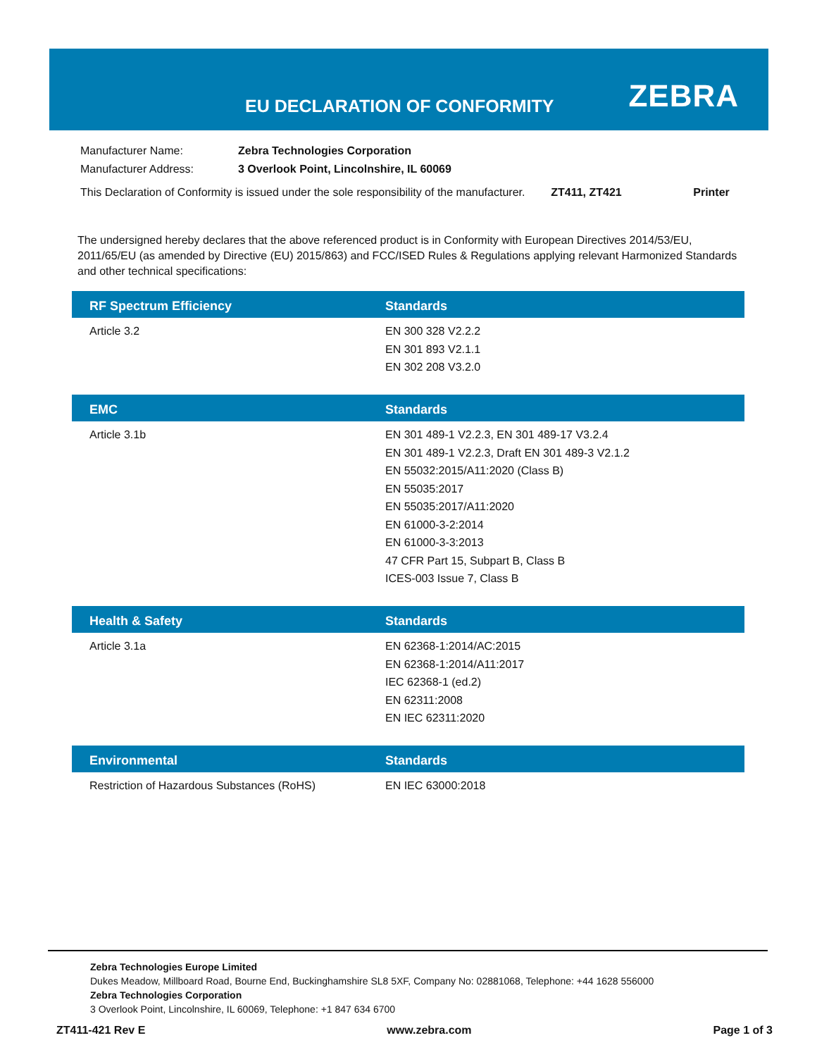EU DECLARATION OF CONFORMITY ZEBRA
| Manufacturer Name: | Zebra Technologies Corporation | | |
| Manufacturer Address: | 3 Overlook Point, Lincolnshire, IL 60069 | | |
| This Declaration of Conformity is issued under the sole responsibility of the manufacturer. | | ZT411, ZT421 | Printer |
The undersigned hereby declares that the above referenced product is in Conformity with European Directives 2014/53/EU, 2011/65/EU (as amended by Directive (EU) 2015/863) and FCC/ISED Rules & Regulations applying relevant Harmonized Standards and other technical specifications:
| RF Spectrum Efficiency | Standards |
| --- | --- |
| Article 3.2 | EN 300 328 V2.2.2 EN 301 893 V2.1.1 EN 302 208 V3.2.0 |
| EMC | Standards |
| --- | --- |
| Article 3.1b | EN 301 489-1 V2.2.3, EN 301 489-17 V3.2.4 EN 301 489-1 V2.2.3, Draft EN 301 489-3 V2.1.2 EN 55032:2015/A11:2020 (Class B) EN 55035:2017 EN 55035:2017/A11:2020 EN 61000-3-2:2014 EN 61000-3-3:2013 47 CFR Part 15, Subpart B, Class B ICES-003 Issue 7, Class B |
| Health & Safety | Standards |
| --- | --- |
| Article 3.1a | EN 62368-1:2014/AC:2015 EN 62368-1:2014/A11:2017 IEC 62368-1 (ed.2) EN 62311:2008 EN IEC 62311:2020 |
| Environmental | Standards |
| --- | --- |
| Restriction of Hazardous Substances (RoHS) | EN IEC 63000:2018 |
Zebra Technologies Europe Limited
Dukes Meadow, Millboard Road, Bourne End, Buckinghamshire SL8 5XF, Company No: 02881068, Telephone: +44 1628 556000
Zebra Technologies Corporation
3 Overlook Point, Lincolnshire, IL 60069, Telephone: +1 847 634 6700
ZT411-421 Rev E www.zebra.com Page 1 of 3